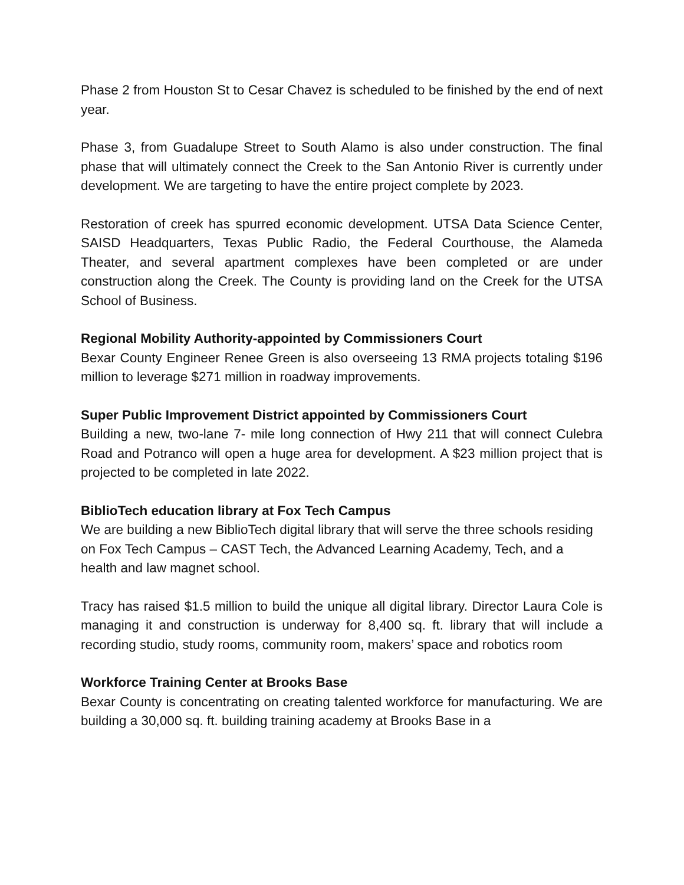Phase 2 from Houston St to Cesar Chavez is scheduled to be finished by the end of next year.
Phase 3, from Guadalupe Street to South Alamo is also under construction. The final phase that will ultimately connect the Creek to the San Antonio River is currently under development. We are targeting to have the entire project complete by 2023.
Restoration of creek has spurred economic development. UTSA Data Science Center, SAISD Headquarters, Texas Public Radio, the Federal Courthouse, the Alameda Theater, and several apartment complexes have been completed or are under construction along the Creek. The County is providing land on the Creek for the UTSA School of Business.
Regional Mobility Authority-appointed by Commissioners Court
Bexar County Engineer Renee Green is also overseeing 13 RMA projects totaling $196 million to leverage $271 million in roadway improvements.
Super Public Improvement District appointed by Commissioners Court
Building a new, two-lane 7- mile long connection of Hwy 211 that will connect Culebra Road and Potranco will open a huge area for development. A $23 million project that is projected to be completed in late 2022.
BiblioTech education library at Fox Tech Campus
We are building a new BiblioTech digital library that will serve the three schools residing on Fox Tech Campus – CAST Tech, the Advanced Learning Academy, Tech, and a health and law magnet school.
Tracy has raised $1.5 million to build the unique all digital library. Director Laura Cole is managing it and construction is underway for 8,400 sq. ft. library that will include a recording studio, study rooms, community room, makers’ space and robotics room
Workforce Training Center at Brooks Base
Bexar County is concentrating on creating talented workforce for manufacturing. We are building a 30,000 sq. ft. building training academy at Brooks Base in a